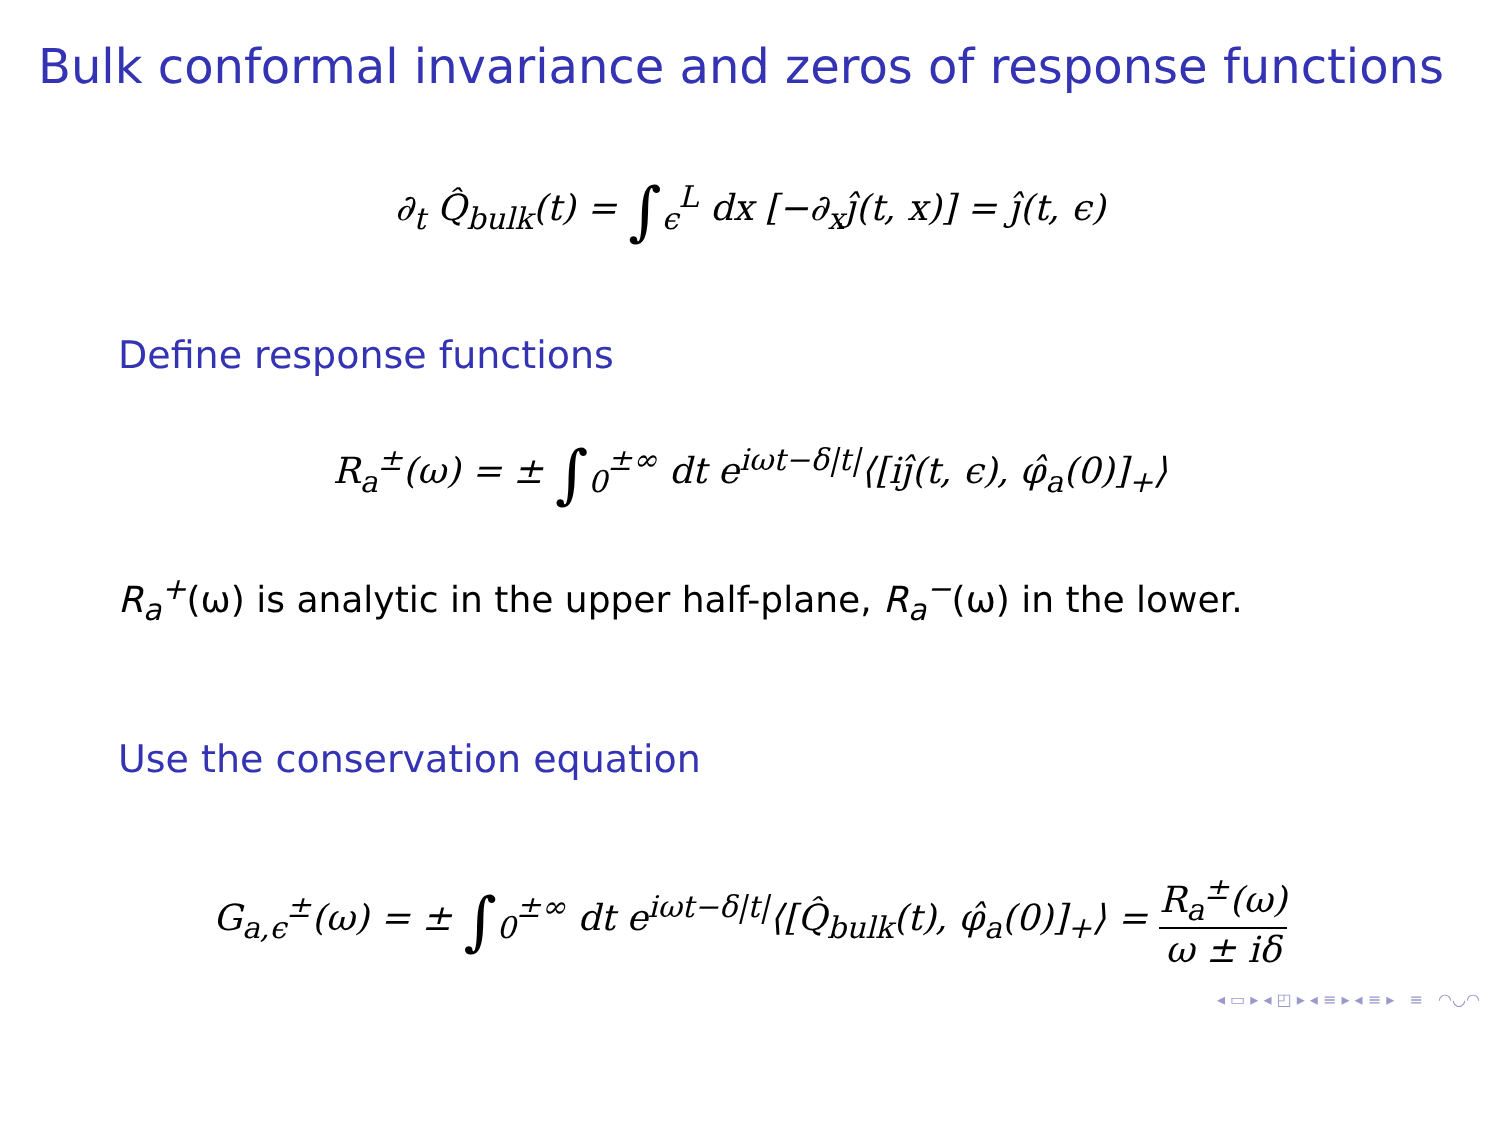Bulk conformal invariance and zeros of response functions
∂<sub>t</sub> Q̂<sub>bulk</sub>(t) = ∫<sub>ϵ</sub><sup>L</sup> dx [−∂<sub>x</sub>ĵ(t, x)] = ĵ(t, ϵ)
Define response functions
R<sub>a</sub><sup>±</sup>(ω) = ± ∫<sub>0</sub><sup>±∞</sup> dt e<sup>iωt−δ|t|</sup>⟨[iĵ(t, ϵ), φ̂<sub>a</sub>(0)]<sub>+</sub>⟩
R<sub>a</sub><sup>+</sup>(ω) is analytic in the upper half-plane, R<sub>a</sub><sup>−</sup>(ω) in the lower.
Use the conservation equation
G<sub>a,ϵ</sub><sup>±</sup>(ω) = ± ∫<sub>0</sub><sup>±∞</sup> dt e<sup>iωt−δ|t|</sup>⟨[Q̂<sub>bulk</sub>(t), φ̂<sub>a</sub>(0)]<sub>+</sub>⟩ = R<sub>a</sub><sup>±</sup>(ω) ω ± iδ
◂ ▭ ▸ ◂ ◰ ▸ ◂ ≡ ▸ ◂ ≡ ▸ ≡ ◠◡◠